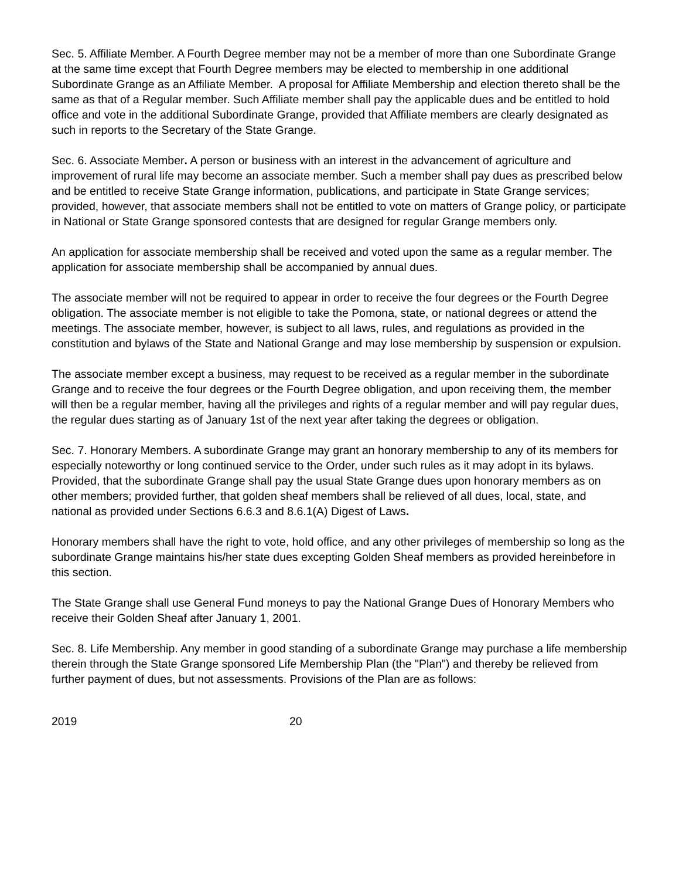Sec. 5. Affiliate Member. A Fourth Degree member may not be a member of more than one Subordinate Grange at the same time except that Fourth Degree members may be elected to membership in one additional Subordinate Grange as an Affiliate Member. A proposal for Affiliate Membership and election thereto shall be the same as that of a Regular member. Such Affiliate member shall pay the applicable dues and be entitled to hold office and vote in the additional Subordinate Grange, provided that Affiliate members are clearly designated as such in reports to the Secretary of the State Grange.
Sec. 6. Associate Member. A person or business with an interest in the advancement of agriculture and improvement of rural life may become an associate member. Such a member shall pay dues as prescribed below and be entitled to receive State Grange information, publications, and participate in State Grange services; provided, however, that associate members shall not be entitled to vote on matters of Grange policy, or participate in National or State Grange sponsored contests that are designed for regular Grange members only.
An application for associate membership shall be received and voted upon the same as a regular member. The application for associate membership shall be accompanied by annual dues.
The associate member will not be required to appear in order to receive the four degrees or the Fourth Degree obligation. The associate member is not eligible to take the Pomona, state, or national degrees or attend the meetings. The associate member, however, is subject to all laws, rules, and regulations as provided in the constitution and bylaws of the State and National Grange and may lose membership by suspension or expulsion.
The associate member except a business, may request to be received as a regular member in the subordinate Grange and to receive the four degrees or the Fourth Degree obligation, and upon receiving them, the member will then be a regular member, having all the privileges and rights of a regular member and will pay regular dues, the regular dues starting as of January 1st of the next year after taking the degrees or obligation.
Sec. 7. Honorary Members. A subordinate Grange may grant an honorary membership to any of its members for especially noteworthy or long continued service to the Order, under such rules as it may adopt in its bylaws. Provided, that the subordinate Grange shall pay the usual State Grange dues upon honorary members as on other members; provided further, that golden sheaf members shall be relieved of all dues, local, state, and national as provided under Sections 6.6.3 and 8.6.1(A) Digest of Laws.
Honorary members shall have the right to vote, hold office, and any other privileges of membership so long as the subordinate Grange maintains his/her state dues excepting Golden Sheaf members as provided hereinbefore in this section.
The State Grange shall use General Fund moneys to pay the National Grange Dues of Honorary Members who receive their Golden Sheaf after January 1, 2001.
Sec. 8. Life Membership. Any member in good standing of a subordinate Grange may purchase a life membership therein through the State Grange sponsored Life Membership Plan (the "Plan") and thereby be relieved from further payment of dues, but not assessments. Provisions of the Plan are as follows:
2019 20